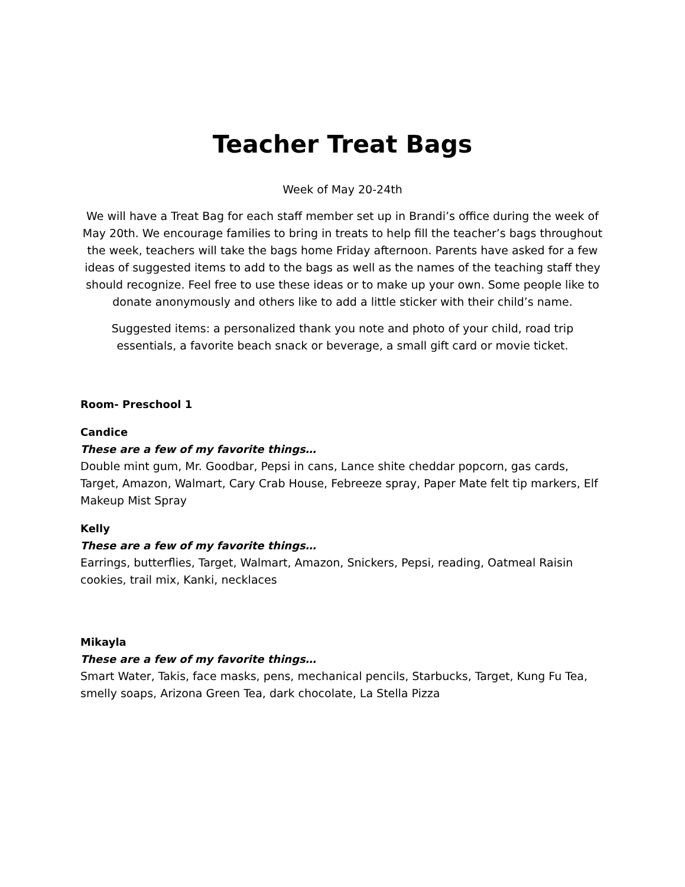Teacher Treat Bags
Week of May 20-24th
We will have a Treat Bag for each staff member set up in Brandi’s office during the week of May 20th. We encourage families to bring in treats to help fill the teacher’s bags throughout the week, teachers will take the bags home Friday afternoon. Parents have asked for a few ideas of suggested items to add to the bags as well as the names of the teaching staff they should recognize. Feel free to use these ideas or to make up your own. Some people like to donate anonymously and others like to add a little sticker with their child’s name.
Suggested items: a personalized thank you note and photo of your child, road trip essentials, a favorite beach snack or beverage, a small gift card or movie ticket.
Room- Preschool 1
Candice
These are a few of my favorite things…
Double mint gum, Mr. Goodbar, Pepsi in cans, Lance shite cheddar popcorn, gas cards, Target, Amazon, Walmart, Cary Crab House, Febreeze spray, Paper Mate felt tip markers, Elf Makeup Mist Spray
Kelly
These are a few of my favorite things…
Earrings, butterflies, Target, Walmart, Amazon, Snickers, Pepsi, reading, Oatmeal Raisin cookies, trail mix, Kanki, necklaces
Mikayla
These are a few of my favorite things…
Smart Water, Takis, face masks, pens, mechanical pencils, Starbucks, Target, Kung Fu Tea, smelly soaps, Arizona Green Tea, dark chocolate, La Stella Pizza